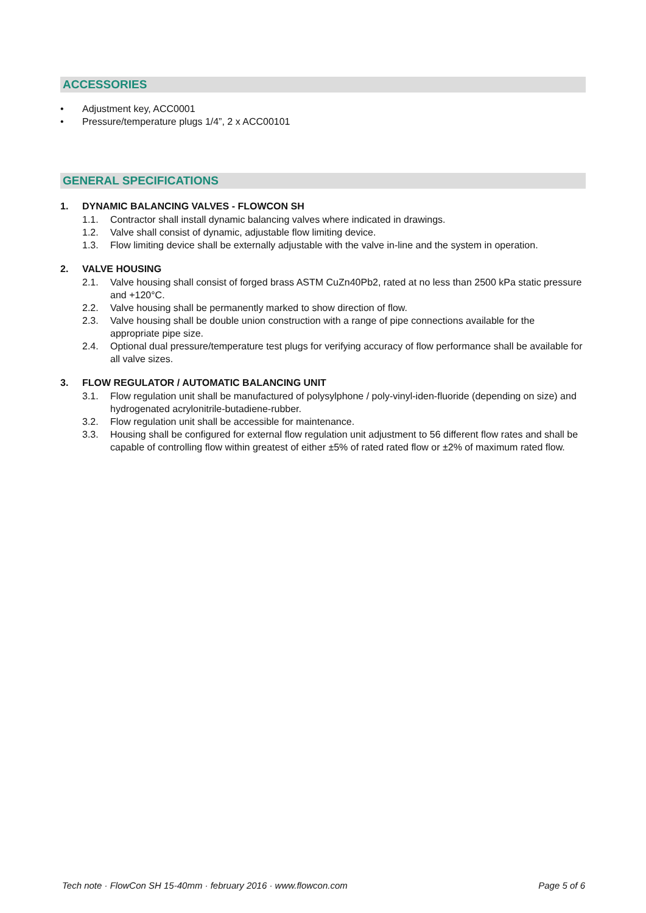ACCESSORIES
• Adjustment key, ACC0001
• Pressure/temperature plugs 1/4”, 2 x ACC00101
GENERAL SPECIFICATIONS
1. DYNAMIC BALANCING VALVES - FLOWCON SH
1.1. Contractor shall install dynamic balancing valves where indicated in drawings.
1.2. Valve shall consist of dynamic, adjustable flow limiting device.
1.3. Flow limiting device shall be externally adjustable with the valve in-line and the system in operation.
2. VALVE HOUSING
2.1. Valve housing shall consist of forged brass ASTM CuZn40Pb2, rated at no less than 2500 kPa static pressure and +120°C.
2.2. Valve housing shall be permanently marked to show direction of flow.
2.3. Valve housing shall be double union construction with a range of pipe connections available for the appropriate pipe size.
2.4. Optional dual pressure/temperature test plugs for verifying accuracy of flow performance shall be available for all valve sizes.
3. FLOW REGULATOR / AUTOMATIC BALANCING UNIT
3.1. Flow regulation unit shall be manufactured of polysylphone / poly-vinyl-iden-fluoride (depending on size) and hydrogenated acrylonitrile-butadiene-rubber.
3.2. Flow regulation unit shall be accessible for maintenance.
3.3. Housing shall be configured for external flow regulation unit adjustment to 56 different flow rates and shall be capable of controlling flow within greatest of either ±5% of rated rated flow or ±2% of maximum rated flow.
Tech note · FlowCon SH 15-40mm · february 2016 · www.flowcon.com Page 5 of 6